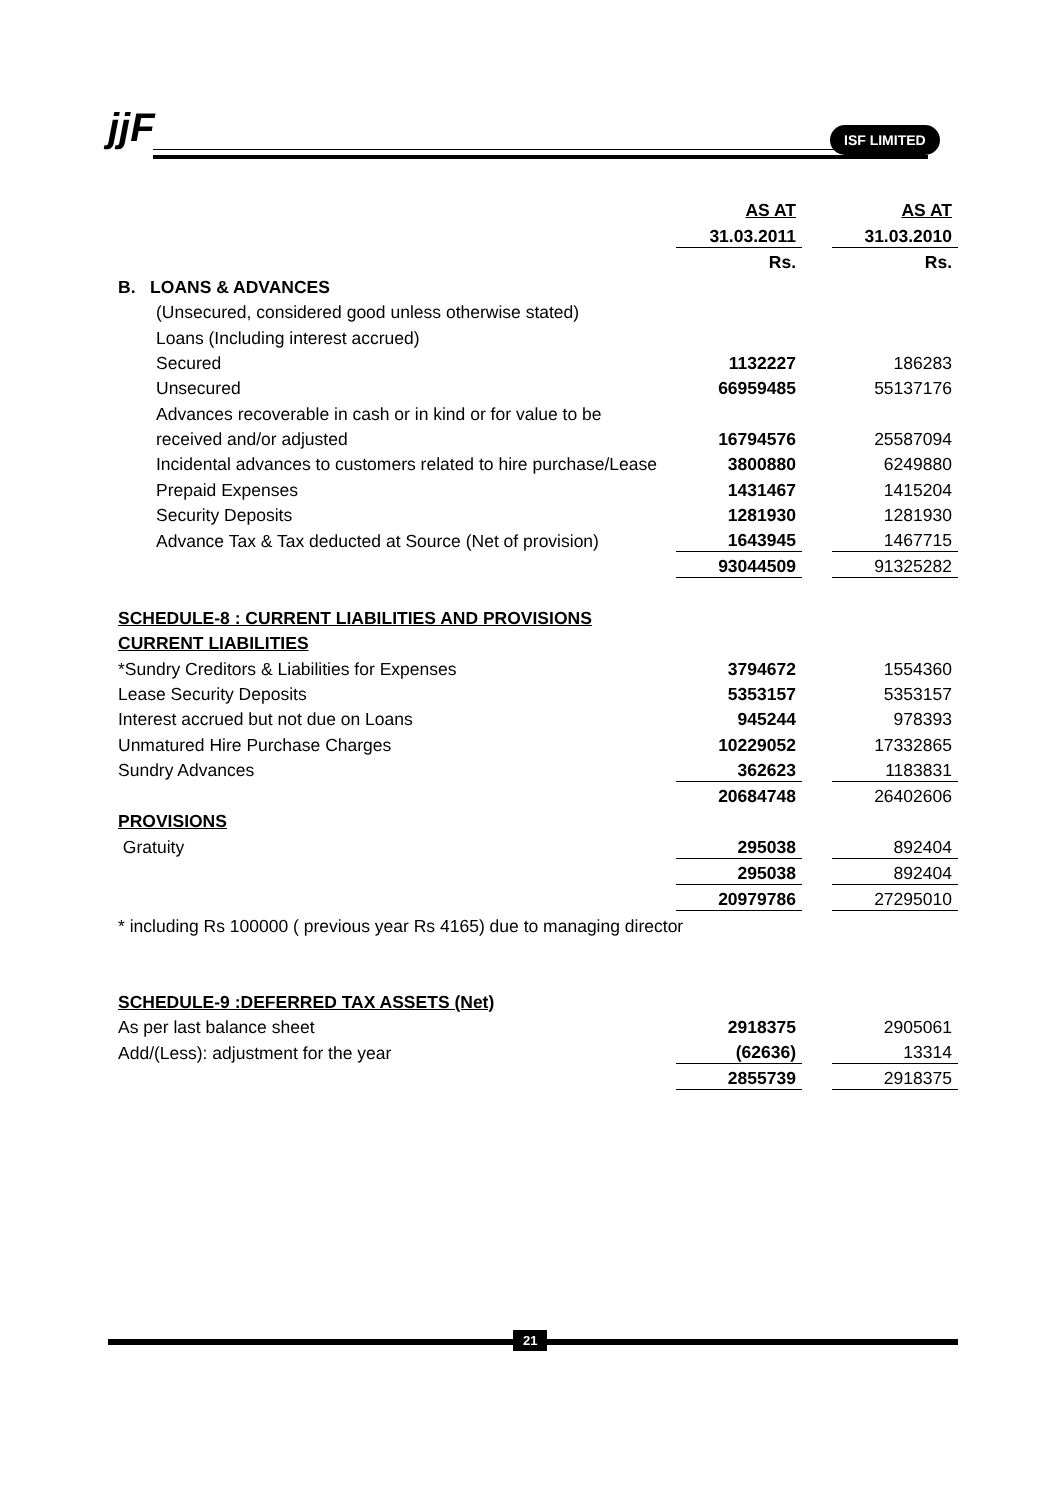jjF ISF LIMITED
| | AS AT | | AS AT |
| | 31.03.2011 | | 31.03.2010 |
| | Rs. | | Rs. |
| B. LOANS & ADVANCES | | | |
| (Unsecured, considered good unless otherwise stated) | | | |
| Loans (Including interest accrued) | | | |
| Secured | 1132227 | | 186283 |
| Unsecured | 66959485 | | 55137176 |
| Advances recoverable in cash or in kind or for value to be | | | |
| received and/or adjusted | 16794576 | | 25587094 |
| Incidental advances to customers related to hire purchase/Lease | 3800880 | | 6249880 |
| Prepaid Expenses | 1431467 | | 1415204 |
| Security Deposits | 1281930 | | 1281930 |
| Advance Tax & Tax deducted at Source (Net of provision) | 1643945 | | 1467715 |
| | 93044509 | | 91325282 |
| SCHEDULE-8 : CURRENT LIABILITIES AND PROVISIONS | | | |
| CURRENT LIABILITIES | | | |
| *Sundry Creditors & Liabilities for Expenses | 3794672 | | 1554360 |
| Lease Security Deposits | 5353157 | | 5353157 |
| Interest accrued but not due on Loans | 945244 | | 978393 |
| Unmatured Hire Purchase Charges | 10229052 | | 17332865 |
| Sundry Advances | 362623 | | 1183831 |
| | 20684748 | | 26402606 |
| PROVISIONS | | | |
| Gratuity | 295038 | | 892404 |
| | 295038 | | 892404 |
| | 20979786 | | 27295010 |
| * including Rs 100000 ( previous year Rs 4165) due to managing director | | | |
| SCHEDULE-9 :DEFERRED TAX ASSETS (Net) | | | |
| As per last balance sheet | 2918375 | | 2905061 |
| Add/(Less): adjustment for the year | (62636) | | 13314 |
| | 2855739 | | 2918375 |
21